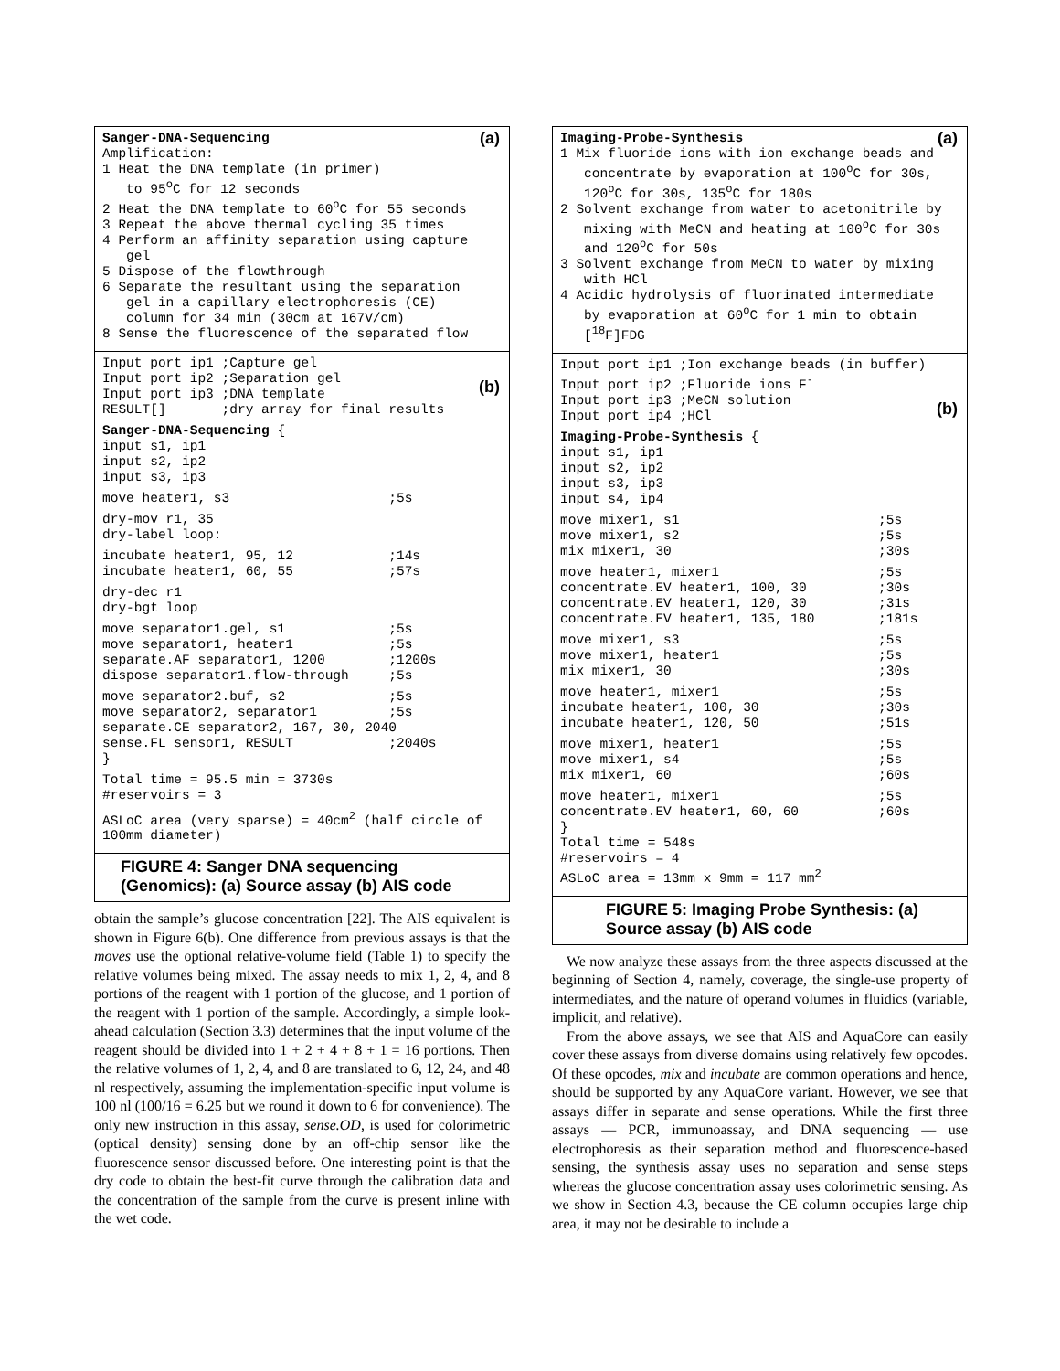(a)
Sanger-DNA-Sequencing
Amplification:
1 Heat the DNA template (in primer)
   to 95oC for 12 seconds
2 Heat the DNA template to 60oC for 55 seconds
3 Repeat the above thermal cycling 35 times
4 Perform an affinity separation using capture
   gel
5 Dispose of the flowthrough
6 Separate the resultant using the separation
   gel in a capillary electrophoresis (CE)
   column for 34 min (30cm at 167V/cm)
8 Sense the fluorescence of the separated flow
(b)
Input port ip1 ;Capture gel
Input port ip2 ;Separation gel
Input port ip3 ;DNA template
RESULT[]       ;dry array for final results
Sanger-DNA-Sequencing {
input s1, ip1
input s2, ip2
input s3, ip3
move heater1, s3                    ;5s
dry-mov r1, 35
dry-label loop:
incubate heater1, 95, 12            ;14s
incubate heater1, 60, 55            ;57s
dry-dec r1
dry-bgt loop
move separator1.gel, s1             ;5s
move separator1, heater1            ;5s
separate.AF separator1, 1200        ;1200s
dispose separator1.flow-through     ;5s
move separator2.buf, s2             ;5s
move separator2, separator1         ;5s
separate.CE separator2, 167, 30, 2040
sense.FL sensor1, RESULT            ;2040s
}
Total time = 95.5 min = 3730s
#reservoirs = 3
ASLoC area (very sparse) = 40cm2 (half circle of
100mm diameter)
FIGURE 4: Sanger DNA sequencing (Genomics): (a) Source assay (b) AIS code
obtain the sample’s glucose concentration [22]. The AIS equivalent is shown in Figure 6(b). One difference from previous assays is that the moves use the optional relative-volume field (Table 1) to specify the relative volumes being mixed. The assay needs to mix 1, 2, 4, and 8 portions of the reagent with 1 portion of the glucose, and 1 portion of the reagent with 1 portion of the sample. Accordingly, a simple look-ahead calculation (Section 3.3) determines that the input volume of the reagent should be divided into 1 + 2 + 4 + 8 + 1 = 16 portions. Then the relative volumes of 1, 2, 4, and 8 are translated to 6, 12, 24, and 48 nl respectively, assuming the implementation-specific input volume is 100 nl (100/16 = 6.25 but we round it down to 6 for convenience). The only new instruction in this assay, sense.OD, is used for colorimetric (optical density) sensing done by an off-chip sensor like the fluorescence sensor discussed before. One interesting point is that the dry code to obtain the best-fit curve through the calibration data and the concentration of the sample from the curve is present inline with the wet code.
(a)
Imaging-Probe-Synthesis
1 Mix fluoride ions with ion exchange beads and
   concentrate by evaporation at 100oC for 30s,
   120oC for 30s, 135oC for 180s
2 Solvent exchange from water to acetonitrile by
   mixing with MeCN and heating at 100oC for 30s
   and 120oC for 50s
3 Solvent exchange from MeCN to water by mixing
   with HCl
4 Acidic hydrolysis of fluorinated intermediate
   by evaporation at 60oC for 1 min to obtain
   [18F]FDG
(b)
Input port ip1 ;Ion exchange beads (in buffer)
Input port ip2 ;Fluoride ions F-
Input port ip3 ;MeCN solution
Input port ip4 ;HCl
Imaging-Probe-Synthesis {
input s1, ip1
input s2, ip2
input s3, ip3
input s4, ip4
move mixer1, s1                         ;5s
move mixer1, s2                         ;5s
mix mixer1, 30                          ;30s
move heater1, mixer1                    ;5s
concentrate.EV heater1, 100, 30         ;30s
concentrate.EV heater1, 120, 30         ;31s
concentrate.EV heater1, 135, 180        ;181s
move mixer1, s3                         ;5s
move mixer1, heater1                    ;5s
mix mixer1, 30                          ;30s
move heater1, mixer1                    ;5s
incubate heater1, 100, 30               ;30s
incubate heater1, 120, 50               ;51s
move mixer1, heater1                    ;5s
move mixer1, s4                         ;5s
mix mixer1, 60                          ;60s
move heater1, mixer1                    ;5s
concentrate.EV heater1, 60, 60          ;60s
}
Total time = 548s
#reservoirs = 4
ASLoC area = 13mm x 9mm = 117 mm2
FIGURE 5: Imaging Probe Synthesis: (a) Source assay (b) AIS code
We now analyze these assays from the three aspects discussed at the beginning of Section 4, namely, coverage, the single-use property of intermediates, and the nature of operand volumes in fluidics (variable, implicit, and relative).
From the above assays, we see that AIS and AquaCore can easily cover these assays from diverse domains using relatively few opcodes. Of these opcodes, mix and incubate are common operations and hence, should be supported by any AquaCore variant. However, we see that assays differ in separate and sense operations. While the first three assays — PCR, immunoassay, and DNA sequencing — use electrophoresis as their separation method and fluorescence-based sensing, the synthesis assay uses no separation and sense steps whereas the glucose concentration assay uses colorimetric sensing. As we show in Section 4.3, because the CE column occupies large chip area, it may not be desirable to include a